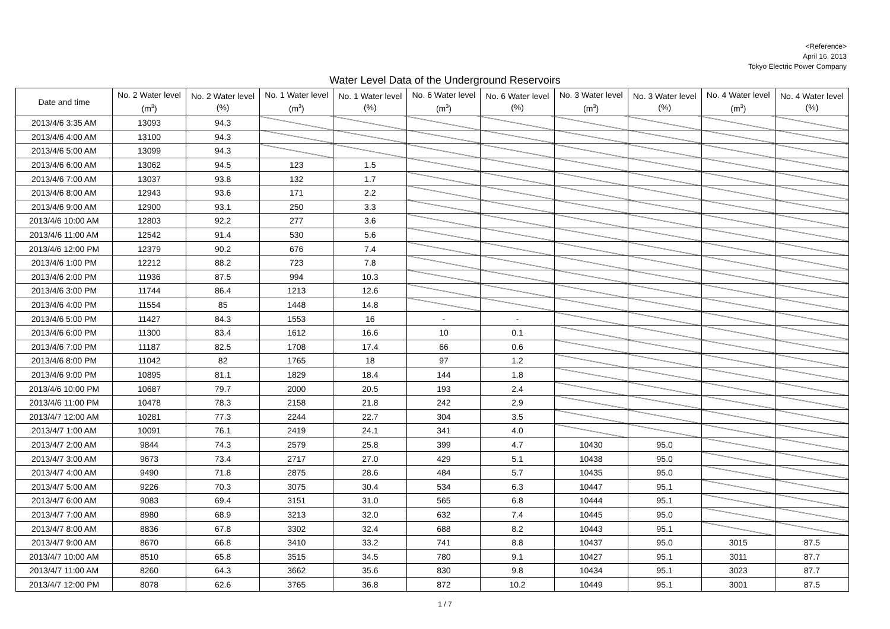<Reference>
April 16, 2013
Tokyo Electric Power Company
Water Level Data of the Underground Reservoirs
| Date and time | No. 2 Water level (m<sup>3</sup>) | No. 2 Water level (%) | No. 1 Water level (m<sup>3</sup>) | No. 1 Water level (%) | No. 6 Water level (m<sup>3</sup>) | No. 6 Water level (%) | No. 3 Water level (m<sup>3</sup>) | No. 3 Water level (%) | No. 4 Water level (m<sup>3</sup>) | No. 4 Water level (%) |
| --- | --- | --- | --- | --- | --- | --- | --- | --- | --- | --- |
| 2013/4/6 3:35 AM | 13093 | 94.3 | | | | | | | | |
| 2013/4/6 4:00 AM | 13100 | 94.3 | | | | | | | | |
| 2013/4/6 5:00 AM | 13099 | 94.3 | | | | | | | | |
| 2013/4/6 6:00 AM | 13062 | 94.5 | 123 | 1.5 | | | | | | |
| 2013/4/6 7:00 AM | 13037 | 93.8 | 132 | 1.7 | | | | | | |
| 2013/4/6 8:00 AM | 12943 | 93.6 | 171 | 2.2 | | | | | | |
| 2013/4/6 9:00 AM | 12900 | 93.1 | 250 | 3.3 | | | | | | |
| 2013/4/6 10:00 AM | 12803 | 92.2 | 277 | 3.6 | | | | | | |
| 2013/4/6 11:00 AM | 12542 | 91.4 | 530 | 5.6 | | | | | | |
| 2013/4/6 12:00 PM | 12379 | 90.2 | 676 | 7.4 | | | | | | |
| 2013/4/6 1:00 PM | 12212 | 88.2 | 723 | 7.8 | | | | | | |
| 2013/4/6 2:00 PM | 11936 | 87.5 | 994 | 10.3 | | | | | | |
| 2013/4/6 3:00 PM | 11744 | 86.4 | 1213 | 12.6 | | | | | | |
| 2013/4/6 4:00 PM | 11554 | 85 | 1448 | 14.8 | | | | | | |
| 2013/4/6 5:00 PM | 11427 | 84.3 | 1553 | 16 | - | - | | | | |
| 2013/4/6 6:00 PM | 11300 | 83.4 | 1612 | 16.6 | 10 | 0.1 | | | | |
| 2013/4/6 7:00 PM | 11187 | 82.5 | 1708 | 17.4 | 66 | 0.6 | | | | |
| 2013/4/6 8:00 PM | 11042 | 82 | 1765 | 18 | 97 | 1.2 | | | | |
| 2013/4/6 9:00 PM | 10895 | 81.1 | 1829 | 18.4 | 144 | 1.8 | | | | |
| 2013/4/6 10:00 PM | 10687 | 79.7 | 2000 | 20.5 | 193 | 2.4 | | | | |
| 2013/4/6 11:00 PM | 10478 | 78.3 | 2158 | 21.8 | 242 | 2.9 | | | | |
| 2013/4/7 12:00 AM | 10281 | 77.3 | 2244 | 22.7 | 304 | 3.5 | | | | |
| 2013/4/7 1:00 AM | 10091 | 76.1 | 2419 | 24.1 | 341 | 4.0 | | | | |
| 2013/4/7 2:00 AM | 9844 | 74.3 | 2579 | 25.8 | 399 | 4.7 | 10430 | 95.0 | | |
| 2013/4/7 3:00 AM | 9673 | 73.4 | 2717 | 27.0 | 429 | 5.1 | 10438 | 95.0 | | |
| 2013/4/7 4:00 AM | 9490 | 71.8 | 2875 | 28.6 | 484 | 5.7 | 10435 | 95.0 | | |
| 2013/4/7 5:00 AM | 9226 | 70.3 | 3075 | 30.4 | 534 | 6.3 | 10447 | 95.1 | | |
| 2013/4/7 6:00 AM | 9083 | 69.4 | 3151 | 31.0 | 565 | 6.8 | 10444 | 95.1 | | |
| 2013/4/7 7:00 AM | 8980 | 68.9 | 3213 | 32.0 | 632 | 7.4 | 10445 | 95.0 | | |
| 2013/4/7 8:00 AM | 8836 | 67.8 | 3302 | 32.4 | 688 | 8.2 | 10443 | 95.1 | | |
| 2013/4/7 9:00 AM | 8670 | 66.8 | 3410 | 33.2 | 741 | 8.8 | 10437 | 95.0 | 3015 | 87.5 |
| 2013/4/7 10:00 AM | 8510 | 65.8 | 3515 | 34.5 | 780 | 9.1 | 10427 | 95.1 | 3011 | 87.7 |
| 2013/4/7 11:00 AM | 8260 | 64.3 | 3662 | 35.6 | 830 | 9.8 | 10434 | 95.1 | 3023 | 87.7 |
| 2013/4/7 12:00 PM | 8078 | 62.6 | 3765 | 36.8 | 872 | 10.2 | 10449 | 95.1 | 3001 | 87.5 |
1 / 7